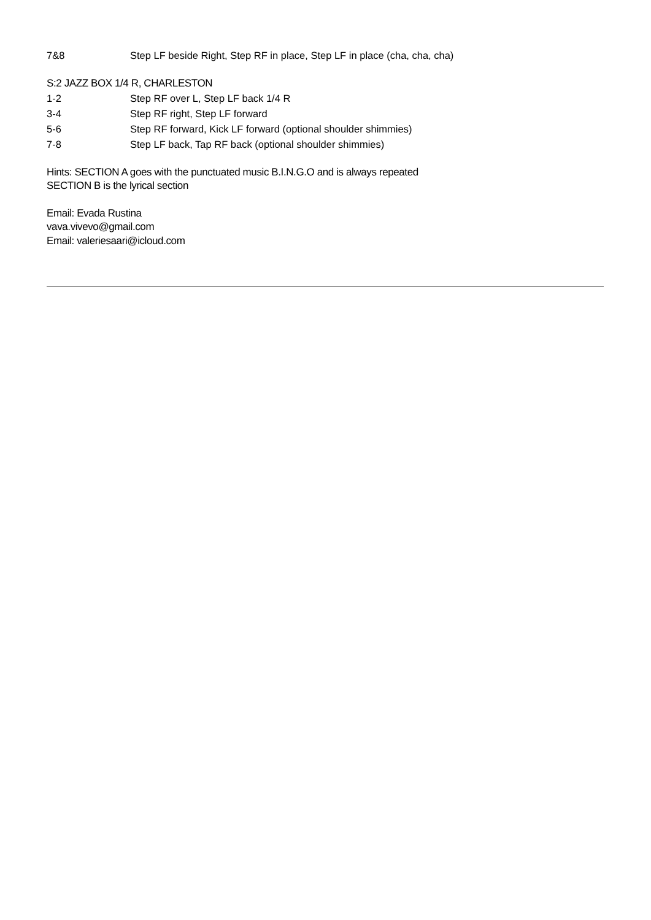7&8 Step LF beside Right, Step RF in place, Step LF in place (cha, cha, cha)
S:2 JAZZ BOX 1/4 R, CHARLESTON
1-2 Step RF over L, Step LF back 1/4 R
3-4 Step RF right, Step LF forward
5-6 Step RF forward, Kick LF forward (optional shoulder shimmies)
7-8 Step LF back, Tap RF back (optional shoulder shimmies)
Hints: SECTION A goes with the punctuated music B.I.N.G.O and is always repeated
SECTION B is the lyrical section
Email: Evada Rustina
vava.vivevo@gmail.com
Email: valeriesaari@icloud.com